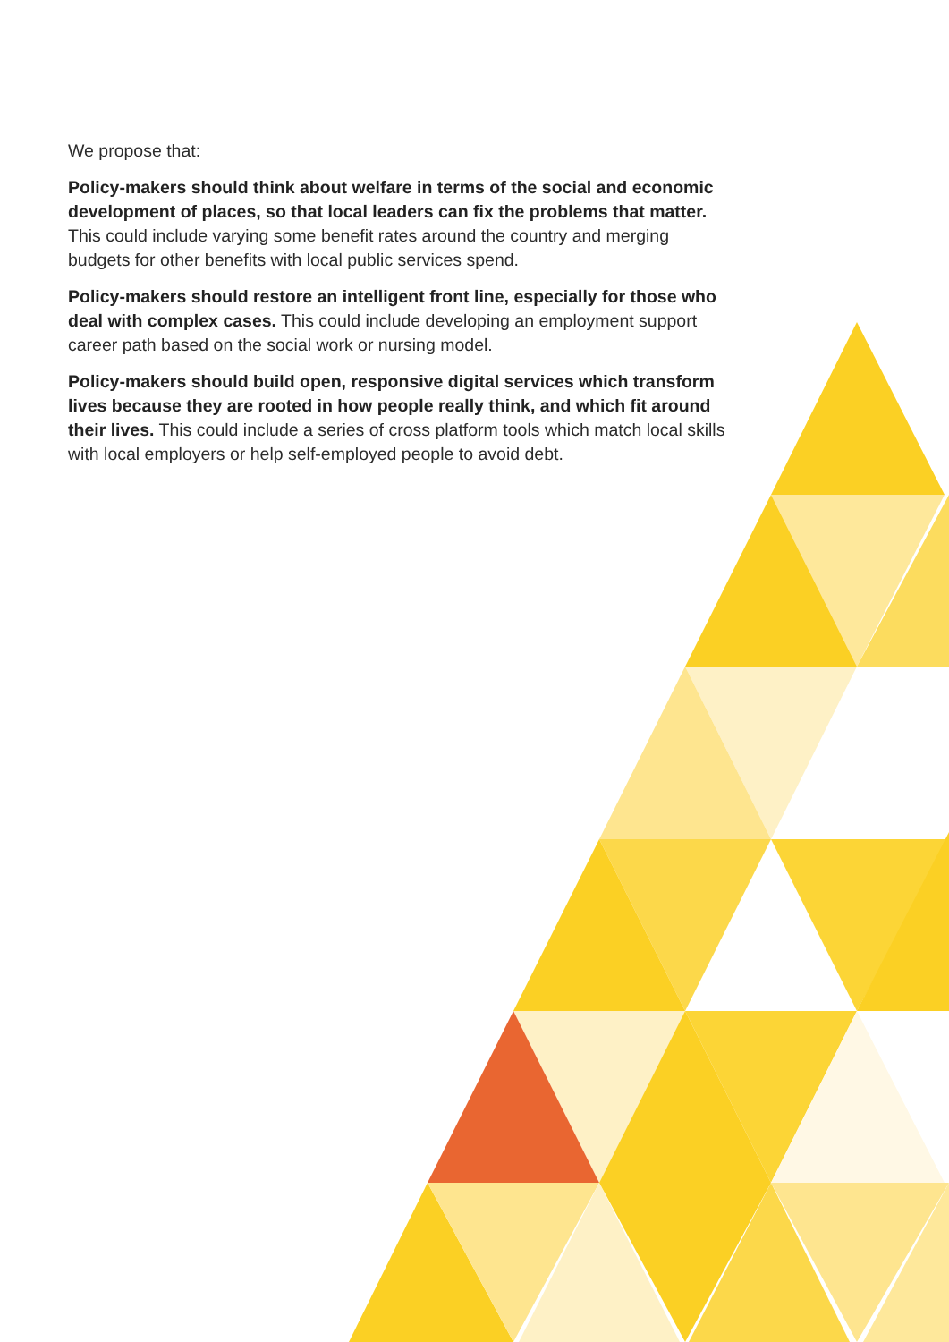We propose that:
Policy-makers should think about welfare in terms of the social and economic development of places, so that local leaders can fix the problems that matter. This could include varying some benefit rates around the country and merging budgets for other benefits with local public services spend.
Policy-makers should restore an intelligent front line, especially for those who deal with complex cases. This could include developing an employment support career path based on the social work or nursing model.
Policy-makers should build open, responsive digital services which transform lives because they are rooted in how people really think, and which fit around their lives. This could include a series of cross platform tools which match local skills with local employers or help self-employed people to avoid debt.